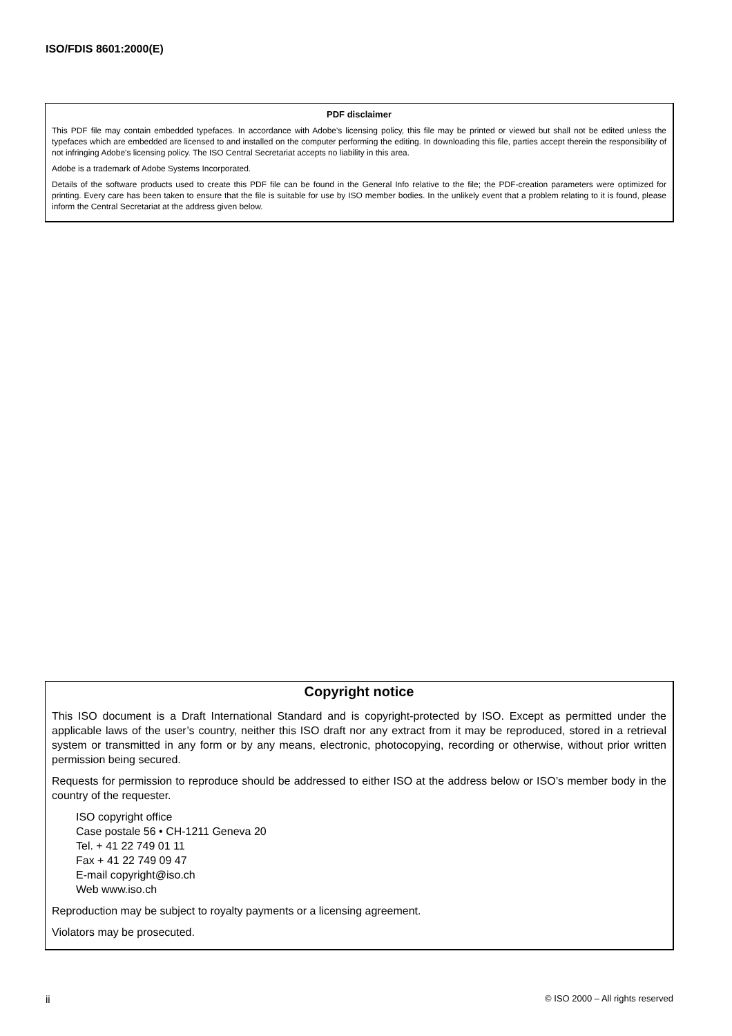ISO/FDIS 8601:2000(E)
PDF disclaimer
This PDF file may contain embedded typefaces. In accordance with Adobe's licensing policy, this file may be printed or viewed but shall not be edited unless the typefaces which are embedded are licensed to and installed on the computer performing the editing. In downloading this file, parties accept therein the responsibility of not infringing Adobe's licensing policy. The ISO Central Secretariat accepts no liability in this area.
Adobe is a trademark of Adobe Systems Incorporated.
Details of the software products used to create this PDF file can be found in the General Info relative to the file; the PDF-creation parameters were optimized for printing. Every care has been taken to ensure that the file is suitable for use by ISO member bodies. In the unlikely event that a problem relating to it is found, please inform the Central Secretariat at the address given below.
Copyright notice
This ISO document is a Draft International Standard and is copyright-protected by ISO. Except as permitted under the applicable laws of the user’s country, neither this ISO draft nor any extract from it may be reproduced, stored in a retrieval system or transmitted in any form or by any means, electronic, photocopying, recording or otherwise, without prior written permission being secured.
Requests for permission to reproduce should be addressed to either ISO at the address below or ISO’s member body in the country of the requester.
ISO copyright office
Case postale 56 • CH-1211 Geneva 20
Tel. + 41 22 749 01 11
Fax + 41 22 749 09 47
E-mail copyright@iso.ch
Web www.iso.ch
Reproduction may be subject to royalty payments or a licensing agreement.
Violators may be prosecuted.
ii © ISO 2000 – All rights reserved